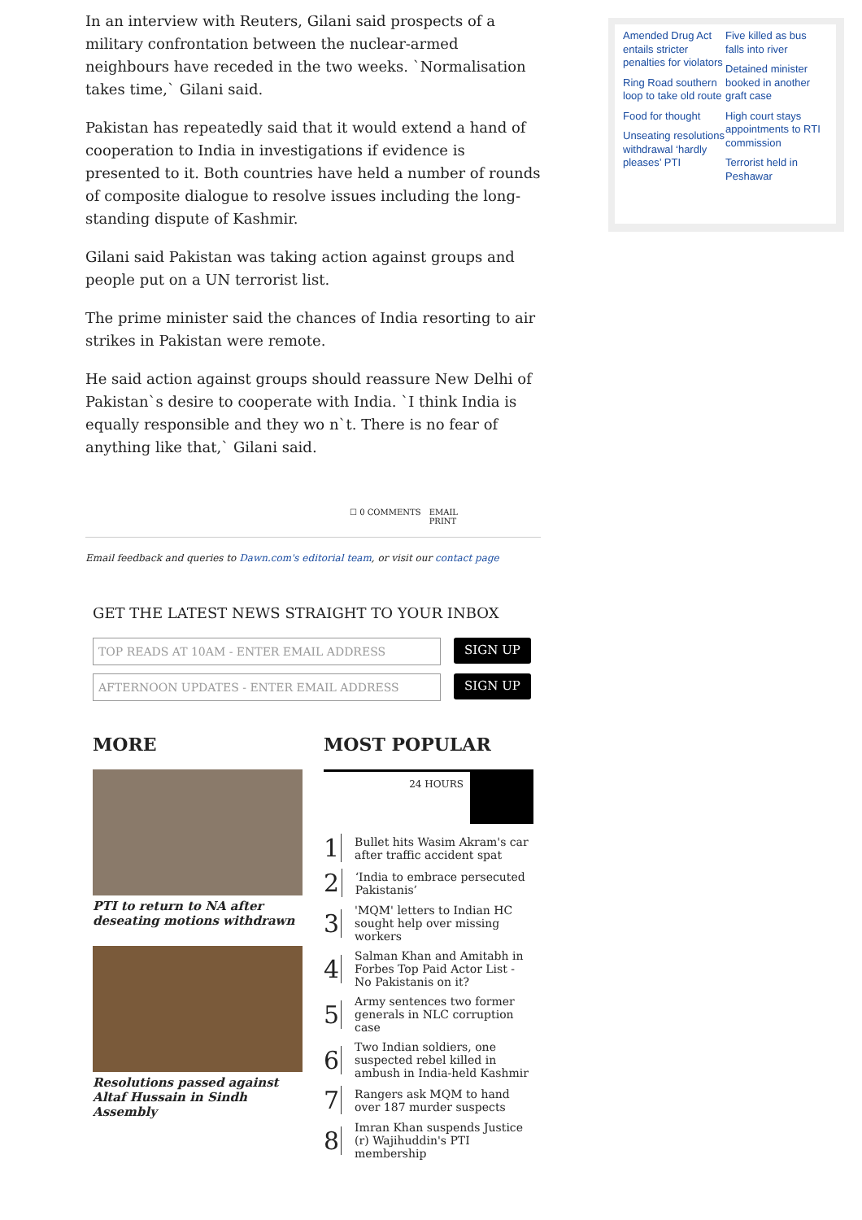Amended Drug Act entails stricter penalties for violators
Ring Road southern loop to take old route
Food for thought
Unseating resolutions withdrawal ‘hardly pleases’ PTI
Five killed as bus falls into river
Detained minister booked in another graft case
High court stays appointments to RTI commission
Terrorist held in Peshawar
In an interview with Reuters, Gilani said prospects of a military confrontation between the nuclear-armed neighbours have receded in the two weeks. `Normalisation takes time,` Gilani said.
Pakistan has repeatedly said that it would extend a hand of cooperation to India in investigations if evidence is presented to it. Both countries have held a number of rounds of composite dialogue to resolve issues including the long-standing dispute of Kashmir.
Gilani said Pakistan was taking action against groups and people put on a UN terrorist list.
The prime minister said the chances of India resorting to air strikes in Pakistan were remote.
He said action against groups should reassure New Delhi of Pakistan`s desire to cooperate with India. `I think India is equally responsible and they wo n`t. There is no fear of anything like that,` Gilani said.
☐ 0 COMMENTS EMAIL
PRINT
Email feedback and queries to Dawn.com's editorial team, or visit our contact page
GET THE LATEST NEWS STRAIGHT TO YOUR INBOX
TOP READS AT 10AM - ENTER EMAIL ADDRESS
SIGN UP
AFTERNOON UPDATES - ENTER EMAIL ADDRESS
SIGN UP
MORE
PTI to return to NA after deseating motions withdrawn
Resolutions passed against Altaf Hussain in Sindh Assembly
MOST POPULAR
24 HOURS
1 Bullet hits Wasim Akram's car after traffic accident spat
2 ‘India to embrace persecuted Pakistanis’
3 'MQM' letters to Indian HC sought help over missing workers
4 Salman Khan and Amitabh in Forbes Top Paid Actor List - No Pakistanis on it?
5 Army sentences two former generals in NLC corruption case
6 Two Indian soldiers, one suspected rebel killed in ambush in India-held Kashmir
7 Rangers ask MQM to hand over 187 murder suspects
8 Imran Khan suspends Justice (r) Wajihuddin's PTI membership